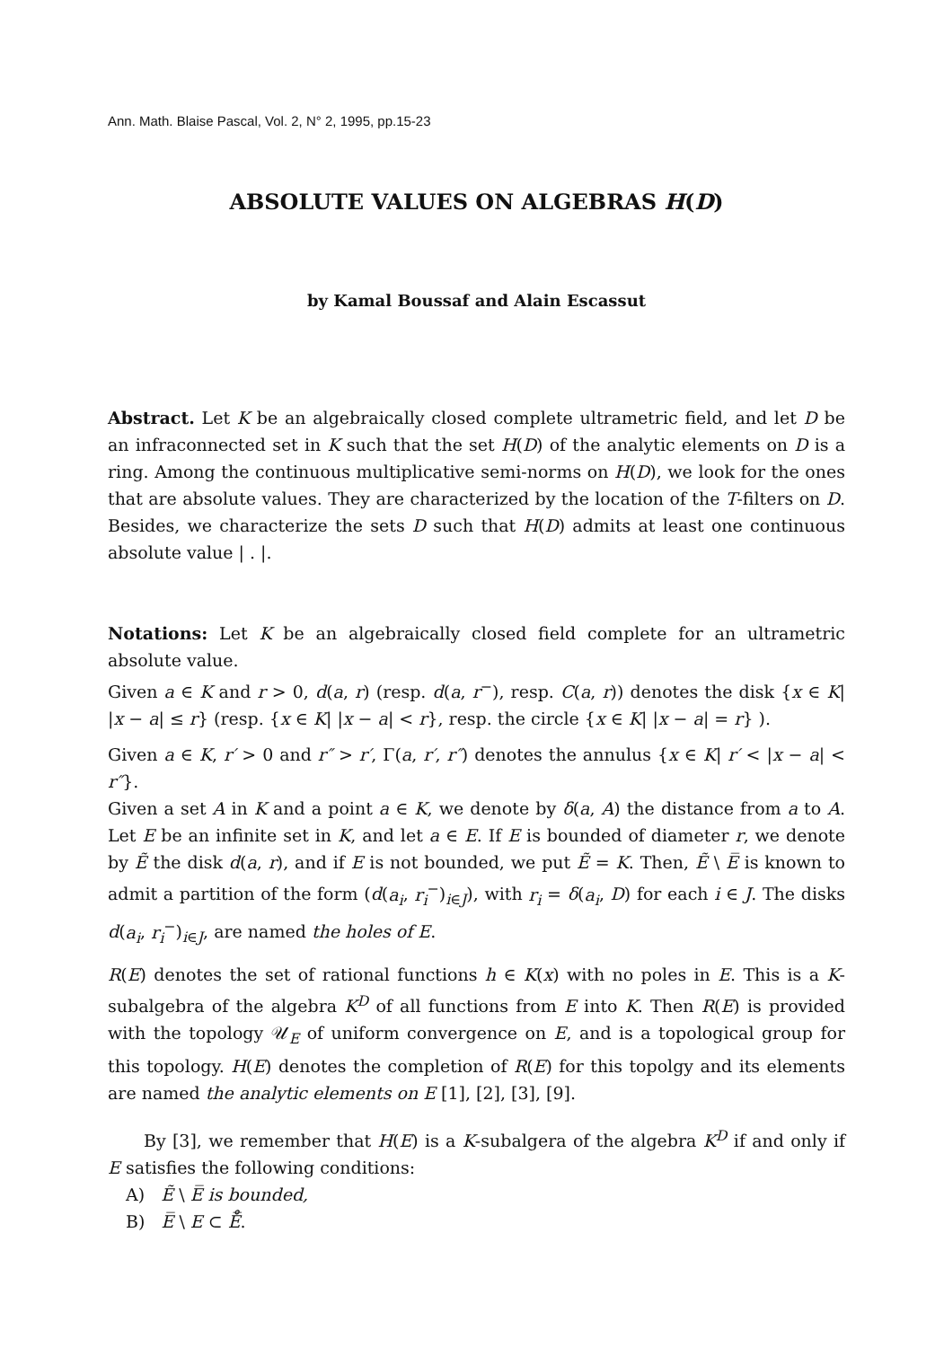Ann. Math. Blaise Pascal, Vol. 2, N° 2, 1995, pp.15-23
ABSOLUTE VALUES ON ALGEBRAS H(D)
by Kamal Boussaf and Alain Escassut
Abstract. Let K be an algebraically closed complete ultrametric field, and let D be an infraconnected set in K such that the set H(D) of the analytic elements on D is a ring. Among the continuous multiplicative semi-norms on H(D), we look for the ones that are absolute values. They are characterized by the location of the T-filters on D. Besides, we characterize the sets D such that H(D) admits at least one continuous absolute value | . |.
Notations: Let K be an algebraically closed field complete for an ultrametric absolute value.
Given a ∈ K and r > 0, d(a, r) (resp. d(a, r<sup>−</sup>), resp. C(a, r)) denotes the disk {x ∈ K| |x − a| ≤ r} (resp. {x ∈ K| |x − a| < r}, resp. the circle {x ∈ K| |x − a| = r} ).
Given a ∈ K, r′ > 0 and r″ > r′, Γ(a, r′, r″) denotes the annulus {x ∈ K| r′ < |x − a| < r″}.
Given a set A in K and a point a ∈ K, we denote by δ(a, A) the distance from a to A. Let E be an infinite set in K, and let a ∈ E. If E is bounded of diameter r, we denote by Ẽ the disk d(a, r), and if E is not bounded, we put Ẽ = K. Then, Ẽ \ E̅ is known to admit a partition of the form (d(a<sub>i</sub>, r<sub>i</sub><sup>−</sup>)<sub>i∈J</sub>), with r<sub>i</sub> = δ(a<sub>i</sub>, D) for each i ∈ J. The disks d(a<sub>i</sub>, r<sub>i</sub><sup>−</sup>)<sub>i∈J</sub>, are named the holes of E.
R(E) denotes the set of rational functions h ∈ K(x) with no poles in E. This is a K-subalgebra of the algebra K<sup>D</sup> of all functions from E into K. Then R(E) is provided with the topology 𝒰<sub>E</sub> of uniform convergence on E, and is a topological group for this topology. H(E) denotes the completion of R(E) for this topolgy and its elements are named the analytic elements on E [1], [2], [3], [9].
By [3], we remember that H(E) is a K-subalgera of the algebra K<sup>D</sup> if and only if E satisfies the following conditions:
A) Ẽ \ E̅ is bounded,
B) E̅ \ E ⊂ E̅̊.